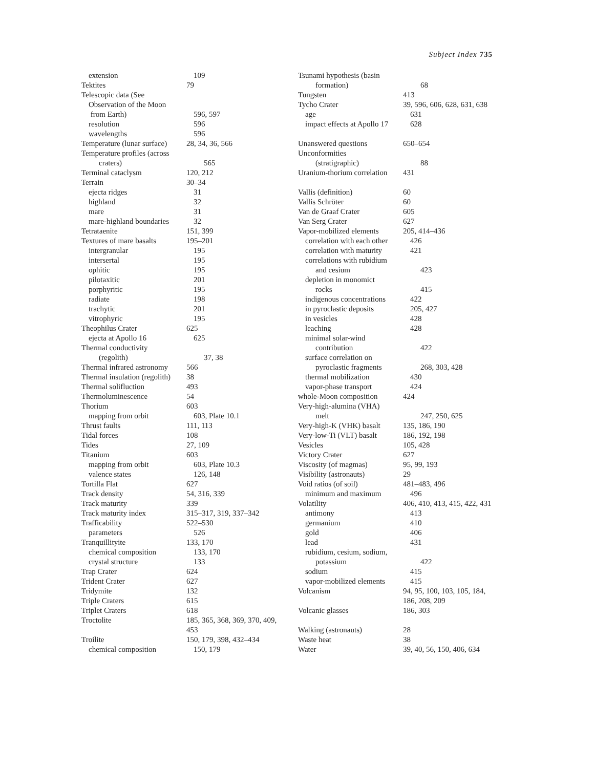Subject Index 735
extension 109
Tektites 79
Telescopic data (See
Observation of the Moon
from Earth) 596, 597
resolution 596
wavelengths 596
Temperature (lunar surface)
28, 34, 36, 566
Temperature profiles (across
craters) 565
Terminal cataclysm 120, 212
Terrain 30–34
ejecta ridges 31
highland 32
mare 31
mare-highland boundaries
32
Tetrataenite 151, 399
Textures of mare basalts
195–201
intergranular 195
intersertal 195
ophitic 195
pilotaxitic 201
porphyritic 195
radiate 198
trachytic 201
vitrophyric 195
Theophilus Crater 625
ejecta at Apollo 16 625
Thermal conductivity
(regolith) 37, 38
Thermal infrared astronomy
566
Thermal insulation (regolith)
38
Thermal solifluction 493
Thermoluminescence 54
Thorium 603
mapping from orbit 603, Plate 10.1
Thrust faults 111, 113
Tidal forces 108
Tides 27, 109
Titanium 603
mapping from orbit 603, Plate 10.3
valence states 126, 148
Tortilla Flat 627
Track density 54, 316, 339
Track maturity 339
Track maturity index 315–317, 319, 337–342
Trafficability 522–530
parameters 526
Tranquillityite 133, 170
chemical composition 133, 170
crystal structure 133
Trap Crater 624
Trident Crater 627
Tridymite 132
Triple Craters 615
Triplet Craters 618
Troctolite 185, 365, 368, 369, 370, 409,
453
Troilite 150, 179, 398, 432–434
chemical composition 150, 179
Tsunami hypothesis (basin
formation) 68
Tungsten 413
Tycho Crater 39, 596, 606, 628, 631, 638
age 631
impact effects at Apollo 17
628
Unanswered questions 650–654
Unconformities
(stratigraphic) 88
Uranium-thorium correlation
431
Vallis (definition) 60
Vallis Schröter 60
Van de Graaf Crater 605
Van Serg Crater 627
Vapor-mobilized elements
205, 414–436
correlation with each other
426
correlation with maturity
421
correlations with rubidium
and cesium 423
depletion in monomict
rocks 415
indigenous concentrations
422
in pyroclastic deposits
205, 427
in vesicles 428
leaching 428
minimal solar-wind
contribution 422
surface correlation on
pyroclastic fragments 268, 303, 428
thermal mobilization 430
vapor-phase transport 424
whole-Moon composition 424
Very-high-alumina (VHA)
melt 247, 250, 625
Very-high-K (VHK) basalt
135, 186, 190
Very-low-Ti (VLT) basalt
186, 192, 198
Vesicles 105, 428
Victory Crater 627
Viscosity (of magmas) 95, 99, 193
Visibility (astronauts)
29
Void ratios (of soil) 481–483, 496
minimum and maximum 496
Volatility 406, 410, 413, 415, 422, 431
antimony 413
germanium 410
gold 406
lead 431
rubidium, cesium, sodium,
potassium 422
sodium 415
vapor-mobilized elements
415
Volcanism 94, 95, 100, 103, 105, 184,
186, 208, 209
Volcanic glasses 186, 303
Walking (astronauts) 28
Waste heat 38
Water 39, 40, 56, 150, 406, 634